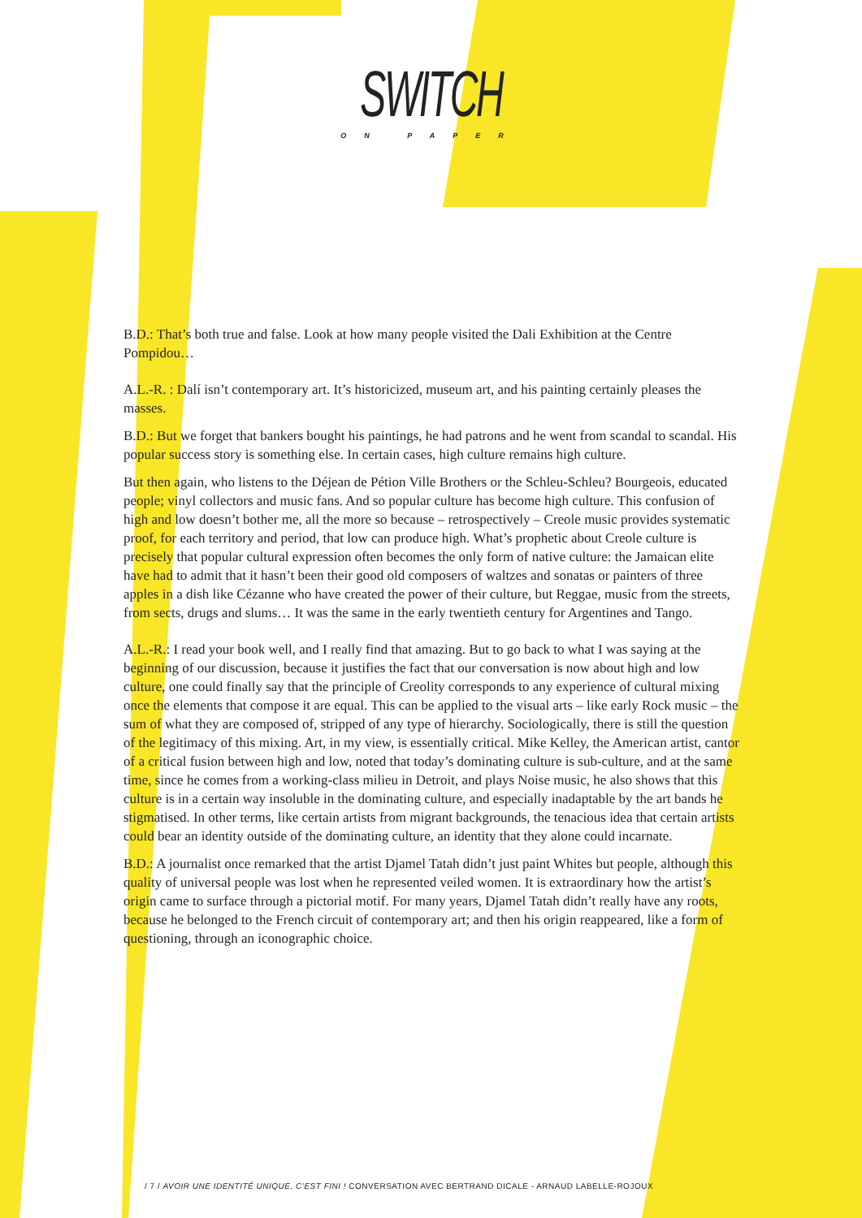SWITCH
ON PAPER
B.D.: That’s both true and false. Look at how many people visited the Dali Exhibition at the Centre Pompidou…
A.L.-R. : Dalí isn’t contemporary art. It’s historicized, museum art, and his painting certainly pleases the masses.
B.D.: But we forget that bankers bought his paintings, he had patrons and he went from scandal to scandal. His popular success story is something else. In certain cases, high culture remains high culture.
But then again, who listens to the Déjean de Pétion Ville Brothers or the Schleu-Schleu? Bourgeois, educated people; vinyl collectors and music fans. And so popular culture has become high culture. This confusion of high and low doesn’t bother me, all the more so because – retrospectively – Creole music provides systematic proof, for each territory and period, that low can produce high. What’s prophetic about Creole culture is precisely that popular cultural expression often becomes the only form of native culture: the Jamaican elite have had to admit that it hasn’t been their good old composers of waltzes and sonatas or painters of three apples in a dish like Cézanne who have created the power of their culture, but Reggae, music from the streets, from sects, drugs and slums… It was the same in the early twentieth century for Argentines and Tango.
A.L.-R.: I read your book well, and I really find that amazing. But to go back to what I was saying at the beginning of our discussion, because it justifies the fact that our conversation is now about high and low culture, one could finally say that the principle of Creolity corresponds to any experience of cultural mixing once the elements that compose it are equal. This can be applied to the visual arts – like early Rock music – the sum of what they are composed of, stripped of any type of hierarchy. Sociologically, there is still the question of the legitimacy of this mixing. Art, in my view, is essentially critical. Mike Kelley, the American artist, cantor of a critical fusion between high and low, noted that today’s dominating culture is sub-culture, and at the same time, since he comes from a working-class milieu in Detroit, and plays Noise music, he also shows that this culture is in a certain way insoluble in the dominating culture, and especially inadaptable by the art bands he stigmatised. In other terms, like certain artists from migrant backgrounds, the tenacious idea that certain artists could bear an identity outside of the dominating culture, an identity that they alone could incarnate.
B.D.: A journalist once remarked that the artist Djamel Tatah didn’t just paint Whites but people, although this quality of universal people was lost when he represented veiled women. It is extraordinary how the artist’s origin came to surface through a pictorial motif. For many years, Djamel Tatah didn’t really have any roots, because he belonged to the French circuit of contemporary art; and then his origin reappeared, like a form of questioning, through an iconographic choice.
/ 7 / AVOIR UNE IDENTITÉ UNIQUE, C’EST FINI ! CONVERSATION AVEC BERTRAND DICALE - ARNAUD LABELLE-ROJOUX